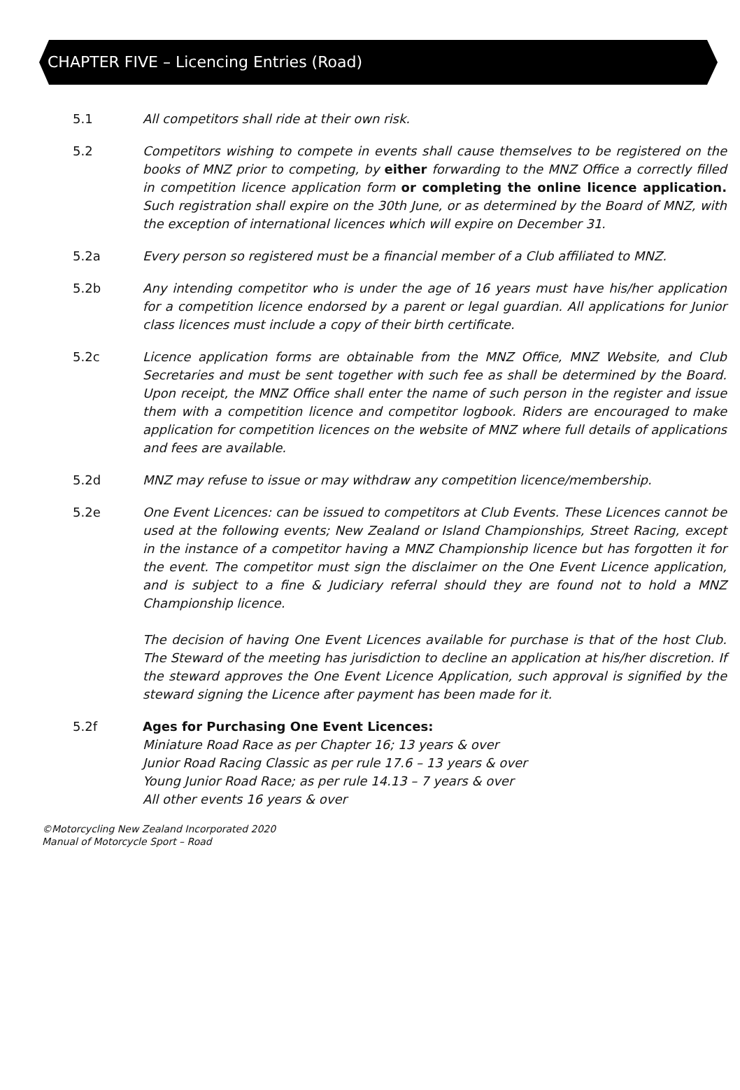CHAPTER FIVE – Licencing Entries (Road)
5.1 All competitors shall ride at their own risk.
5.2 Competitors wishing to compete in events shall cause themselves to be registered on the books of MNZ prior to competing, by either forwarding to the MNZ Office a correctly filled in competition licence application form or completing the online licence application. Such registration shall expire on the 30th June, or as determined by the Board of MNZ, with the exception of international licences which will expire on December 31.
5.2a Every person so registered must be a financial member of a Club affiliated to MNZ.
5.2b Any intending competitor who is under the age of 16 years must have his/her application for a competition licence endorsed by a parent or legal guardian. All applications for Junior class licences must include a copy of their birth certificate.
5.2c Licence application forms are obtainable from the MNZ Office, MNZ Website, and Club Secretaries and must be sent together with such fee as shall be determined by the Board. Upon receipt, the MNZ Office shall enter the name of such person in the register and issue them with a competition licence and competitor logbook. Riders are encouraged to make application for competition licences on the website of MNZ where full details of applications and fees are available.
5.2d MNZ may refuse to issue or may withdraw any competition licence/membership.
5.2e One Event Licences: can be issued to competitors at Club Events. These Licences cannot be used at the following events; New Zealand or Island Championships, Street Racing, except in the instance of a competitor having a MNZ Championship licence but has forgotten it for the event. The competitor must sign the disclaimer on the One Event Licence application, and is subject to a fine & Judiciary referral should they are found not to hold a MNZ Championship licence.
The decision of having One Event Licences available for purchase is that of the host Club. The Steward of the meeting has jurisdiction to decline an application at his/her discretion. If the steward approves the One Event Licence Application, such approval is signified by the steward signing the Licence after payment has been made for it.
5.2f Ages for Purchasing One Event Licences:
Miniature Road Race as per Chapter 16; 13 years & over
Junior Road Racing Classic as per rule 17.6 – 13 years & over
Young Junior Road Race; as per rule 14.13 – 7 years & over
All other events 16 years & over
©Motorcycling New Zealand Incorporated 2020
Manual of Motorcycle Sport – Road